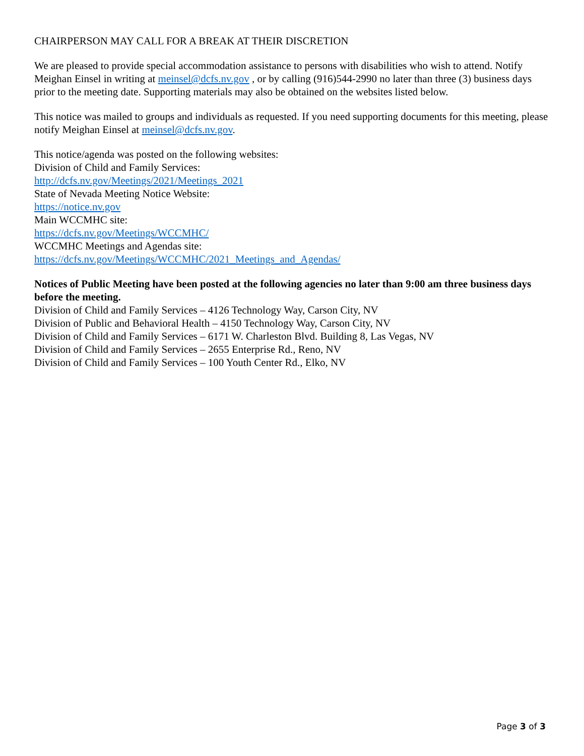CHAIRPERSON MAY CALL FOR A BREAK AT THEIR DISCRETION
We are pleased to provide special accommodation assistance to persons with disabilities who wish to attend. Notify Meighan Einsel in writing at meinsel@dcfs.nv.gov , or by calling (916)544-2990 no later than three (3) business days prior to the meeting date. Supporting materials may also be obtained on the websites listed below.
This notice was mailed to groups and individuals as requested. If you need supporting documents for this meeting, please notify Meighan Einsel at meinsel@dcfs.nv.gov.
This notice/agenda was posted on the following websites:
Division of Child and Family Services:
http://dcfs.nv.gov/Meetings/2021/Meetings_2021
State of Nevada Meeting Notice Website:
https://notice.nv.gov
Main WCCMHC site:
https://dcfs.nv.gov/Meetings/WCCMHC/
WCCMHC Meetings and Agendas site:
https://dcfs.nv.gov/Meetings/WCCMHC/2021_Meetings_and_Agendas/
Notices of Public Meeting have been posted at the following agencies no later than 9:00 am three business days before the meeting.
Division of Child and Family Services – 4126 Technology Way, Carson City, NV
Division of Public and Behavioral Health – 4150 Technology Way, Carson City, NV
Division of Child and Family Services – 6171 W. Charleston Blvd. Building 8, Las Vegas, NV
Division of Child and Family Services – 2655 Enterprise Rd., Reno, NV
Division of Child and Family Services – 100 Youth Center Rd., Elko, NV
Page 3 of 3